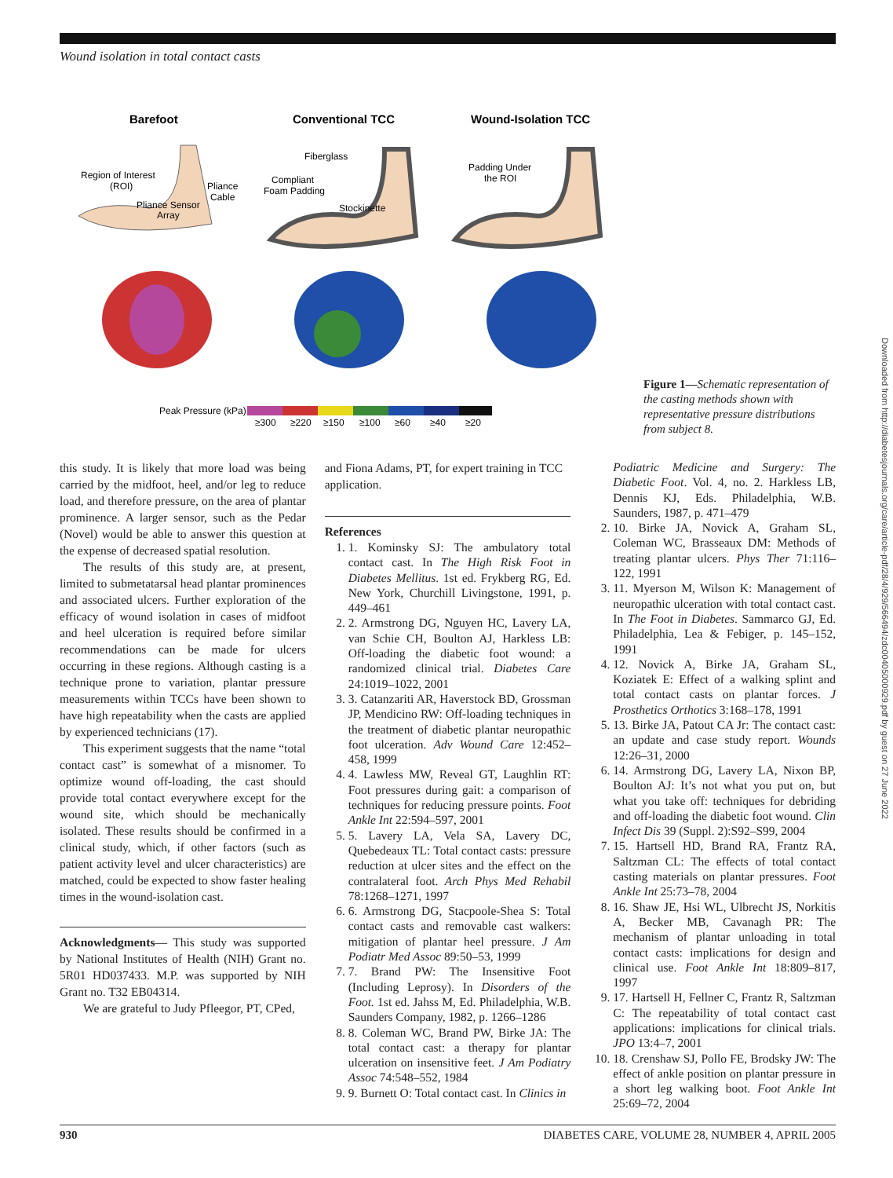Wound isolation in total contact casts
Barefoot
Conventional TCC
Wound-Isolation TCC
Region of Interest
(ROI)
Pliance
Cable
Pliance Sensor
Array
Fiberglass
Compliant
Foam Padding
Stockinette
Padding Under
the ROI
Peak Pressure (kPa)
≥300
≥220
≥150
≥100
≥60
≥40
≥20
Figure 1—Schematic representation of the casting methods shown with representative pressure distributions from subject 8.
this study. It is likely that more load was being carried by the midfoot, heel, and/or leg to reduce load, and therefore pressure, on the area of plantar prominence. A larger sensor, such as the Pedar (Novel) would be able to answer this question at the expense of decreased spatial resolution.
The results of this study are, at present, limited to submetatarsal head plantar prominences and associated ulcers. Further exploration of the efficacy of wound isolation in cases of midfoot and heel ulceration is required before similar recommendations can be made for ulcers occurring in these regions. Although casting is a technique prone to variation, plantar pressure measurements within TCCs have been shown to have high repeatability when the casts are applied by experienced technicians (17).
This experiment suggests that the name “total contact cast” is somewhat of a misnomer. To optimize wound off-loading, the cast should provide total contact everywhere except for the wound site, which should be mechanically isolated. These results should be confirmed in a clinical study, which, if other factors (such as patient activity level and ulcer characteristics) are matched, could be expected to show faster healing times in the wound-isolation cast.
Acknowledgments— This study was supported by National Institutes of Health (NIH) Grant no. 5R01 HD037433. M.P. was supported by NIH Grant no. T32 EB04314.
We are grateful to Judy Pfleegor, PT, CPed,
and Fiona Adams, PT, for expert training in TCC application.
References
1. 1. Kominsky SJ: The ambulatory total contact cast. In The High Risk Foot in Diabetes Mellitus. 1st ed. Frykberg RG, Ed. New York, Churchill Livingstone, 1991, p. 449–461
2. 2. Armstrong DG, Nguyen HC, Lavery LA, van Schie CH, Boulton AJ, Harkless LB: Off-loading the diabetic foot wound: a randomized clinical trial. Diabetes Care 24:1019–1022, 2001
3. 3. Catanzariti AR, Haverstock BD, Grossman JP, Mendicino RW: Off-loading techniques in the treatment of diabetic plantar neuropathic foot ulceration. Adv Wound Care 12:452–458, 1999
4. 4. Lawless MW, Reveal GT, Laughlin RT: Foot pressures during gait: a comparison of techniques for reducing pressure points. Foot Ankle Int 22:594–597, 2001
5. 5. Lavery LA, Vela SA, Lavery DC, Quebedeaux TL: Total contact casts: pressure reduction at ulcer sites and the effect on the contralateral foot. Arch Phys Med Rehabil 78:1268–1271, 1997
6. 6. Armstrong DG, Stacpoole-Shea S: Total contact casts and removable cast walkers: mitigation of plantar heel pressure. J Am Podiatr Med Assoc 89:50–53, 1999
7. 7. Brand PW: The Insensitive Foot (Including Leprosy). In Disorders of the Foot. 1st ed. Jahss M, Ed. Philadelphia, W.B. Saunders Company, 1982, p. 1266–1286
8. 8. Coleman WC, Brand PW, Birke JA: The total contact cast: a therapy for plantar ulceration on insensitive feet. J Am Podiatry Assoc 74:548–552, 1984
9. 9. Burnett O: Total contact cast. In Clinics in
Podiatric Medicine and Surgery: The Diabetic Foot. Vol. 4, no. 2. Harkless LB, Dennis KJ, Eds. Philadelphia, W.B. Saunders, 1987, p. 471–479
2. 10. Birke JA, Novick A, Graham SL, Coleman WC, Brasseaux DM: Methods of treating plantar ulcers. Phys Ther 71:116–122, 1991
3. 11. Myerson M, Wilson K: Management of neuropathic ulceration with total contact cast. In The Foot in Diabetes. Sammarco GJ, Ed. Philadelphia, Lea & Febiger, p. 145–152, 1991
4. 12. Novick A, Birke JA, Graham SL, Koziatek E: Effect of a walking splint and total contact casts on plantar forces. J Prosthetics Orthotics 3:168–178, 1991
5. 13. Birke JA, Patout CA Jr: The contact cast: an update and case study report. Wounds 12:26–31, 2000
6. 14. Armstrong DG, Lavery LA, Nixon BP, Boulton AJ: It’s not what you put on, but what you take off: techniques for debriding and off-loading the diabetic foot wound. Clin Infect Dis 39 (Suppl. 2):S92–S99, 2004
7. 15. Hartsell HD, Brand RA, Frantz RA, Saltzman CL: The effects of total contact casting materials on plantar pressures. Foot Ankle Int 25:73–78, 2004
8. 16. Shaw JE, Hsi WL, Ulbrecht JS, Norkitis A, Becker MB, Cavanagh PR: The mechanism of plantar unloading in total contact casts: implications for design and clinical use. Foot Ankle Int 18:809–817, 1997
9. 17. Hartsell H, Fellner C, Frantz R, Saltzman C: The repeatability of total contact cast applications: implications for clinical trials. JPO 13:4–7, 2001
10. 18. Crenshaw SJ, Pollo FE, Brodsky JW: The effect of ankle position on plantar pressure in a short leg walking boot. Foot Ankle Int 25:69–72, 2004
Downloaded from http://diabetesjournals.org/care/article-pdf/28/4/929/566494/zdc00405000929.pdf by guest on 27 June 2022
930 DIABETES CARE, VOLUME 28, NUMBER 4, APRIL 2005